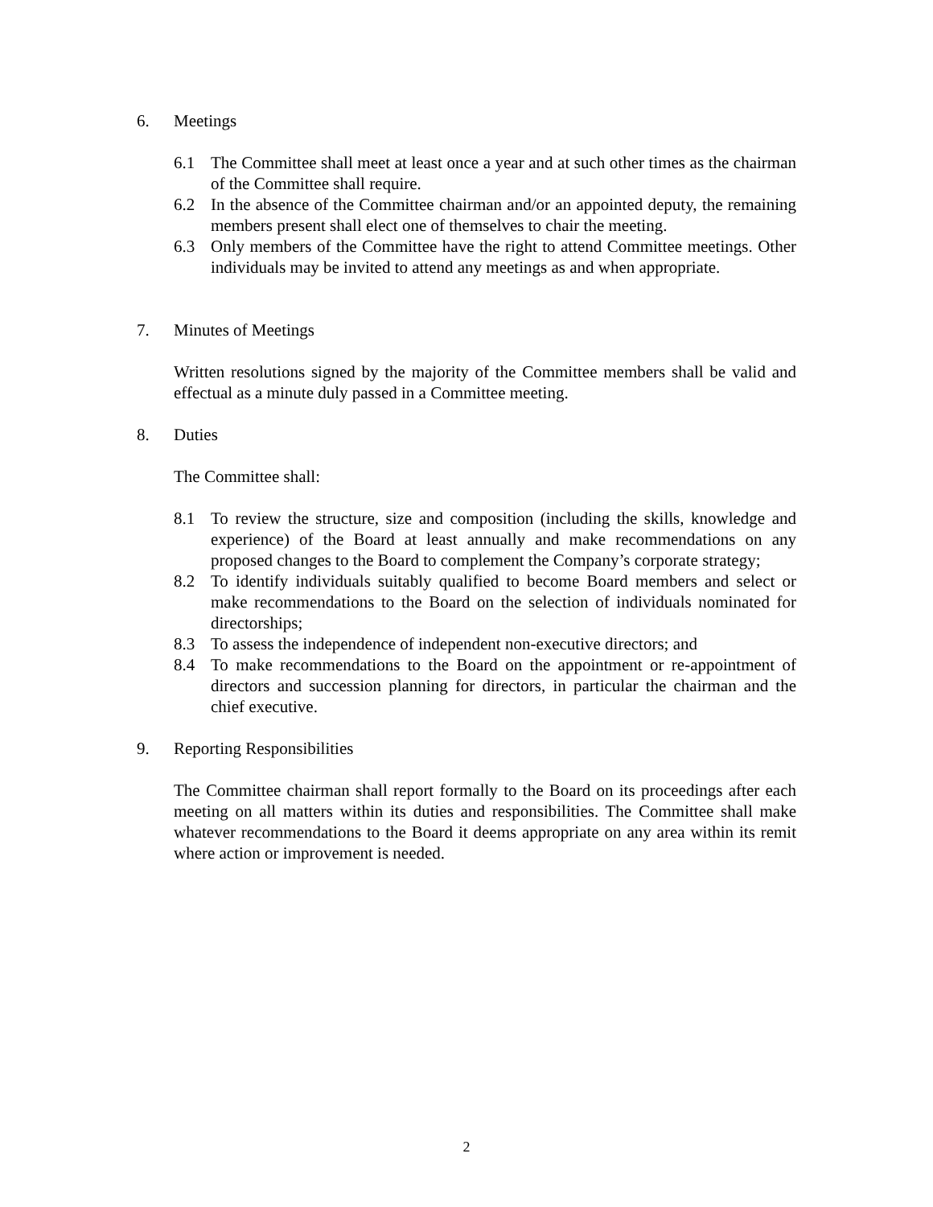6. Meetings
6.1 The Committee shall meet at least once a year and at such other times as the chairman of the Committee shall require.
6.2 In the absence of the Committee chairman and/or an appointed deputy, the remaining members present shall elect one of themselves to chair the meeting.
6.3 Only members of the Committee have the right to attend Committee meetings. Other individuals may be invited to attend any meetings as and when appropriate.
7. Minutes of Meetings
Written resolutions signed by the majority of the Committee members shall be valid and effectual as a minute duly passed in a Committee meeting.
8. Duties
The Committee shall:
8.1 To review the structure, size and composition (including the skills, knowledge and experience) of the Board at least annually and make recommendations on any proposed changes to the Board to complement the Company’s corporate strategy;
8.2 To identify individuals suitably qualified to become Board members and select or make recommendations to the Board on the selection of individuals nominated for directorships;
8.3 To assess the independence of independent non-executive directors; and
8.4 To make recommendations to the Board on the appointment or re-appointment of directors and succession planning for directors, in particular the chairman and the chief executive.
9. Reporting Responsibilities
The Committee chairman shall report formally to the Board on its proceedings after each meeting on all matters within its duties and responsibilities. The Committee shall make whatever recommendations to the Board it deems appropriate on any area within its remit where action or improvement is needed.
2